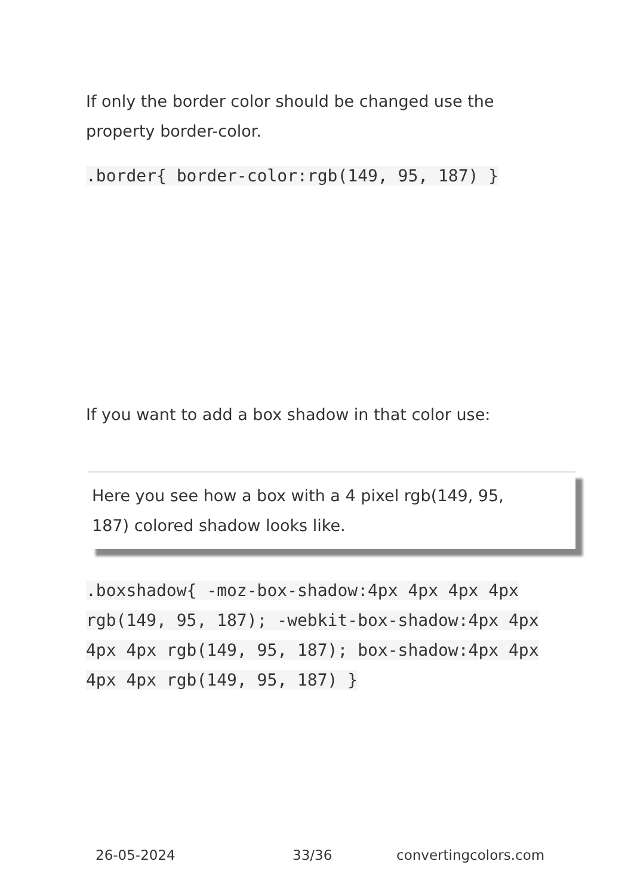If only the border color should be changed use the property border-color.
.border{ border-color:rgb(149, 95, 187) }
If you want to add a box shadow in that color use:
Here you see how a box with a 4 pixel rgb(149, 95, 187) colored shadow looks like.
.boxshadow{ -moz-box-shadow:4px 4px 4px 4px rgb(149, 95, 187); -webkit-box-shadow:4px 4px 4px 4px rgb(149, 95, 187); box-shadow:4px 4px 4px 4px rgb(149, 95, 187) }
26-05-2024 33/36 convertingcolors.com